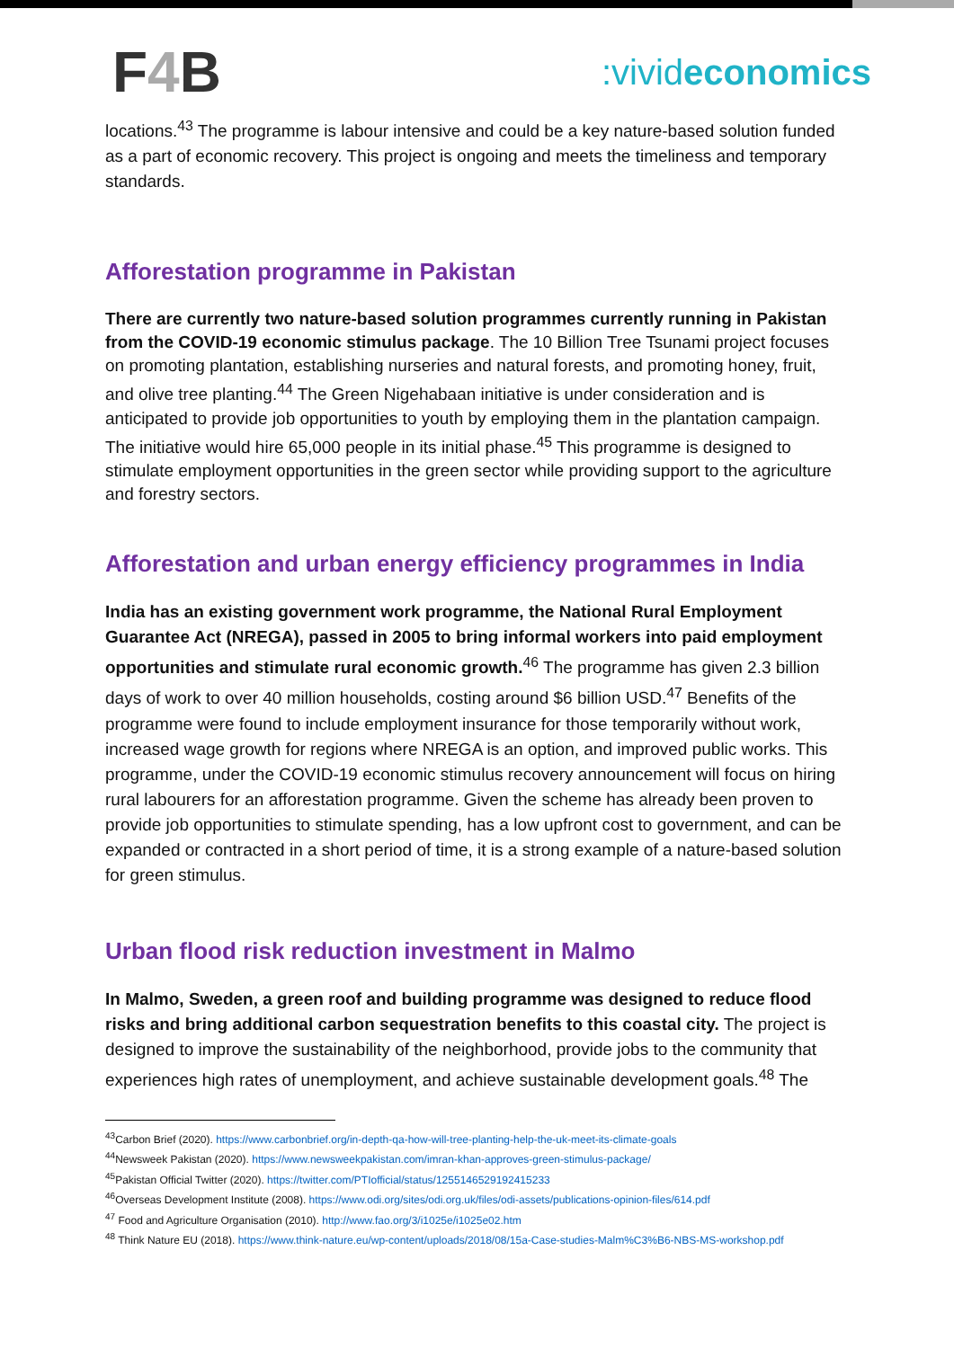F4 B
:vivideconomics
locations.<sup>43</sup> The programme is labour intensive and could be a key nature-based solution funded as a part of economic recovery. This project is ongoing and meets the timeliness and temporary standards.
Afforestation programme in Pakistan
There are currently two nature-based solution programmes currently running in Pakistan from the COVID-19 economic stimulus package. The 10 Billion Tree Tsunami project focuses on promoting plantation, establishing nurseries and natural forests, and promoting honey, fruit, and olive tree planting.<sup>44</sup> The Green Nigehabaan initiative is under consideration and is anticipated to provide job opportunities to youth by employing them in the plantation campaign. The initiative would hire 65,000 people in its initial phase.<sup>45</sup> This programme is designed to stimulate employment opportunities in the green sector while providing support to the agriculture and forestry sectors.
Afforestation and urban energy efficiency programmes in India
India has an existing government work programme, the National Rural Employment Guarantee Act (NREGA), passed in 2005 to bring informal workers into paid employment opportunities and stimulate rural economic growth.<sup>46</sup> The programme has given 2.3 billion days of work to over 40 million households, costing around $6 billion USD.<sup>47</sup> Benefits of the programme were found to include employment insurance for those temporarily without work, increased wage growth for regions where NREGA is an option, and improved public works. This programme, under the COVID-19 economic stimulus recovery announcement will focus on hiring rural labourers for an afforestation programme. Given the scheme has already been proven to provide job opportunities to stimulate spending, has a low upfront cost to government, and can be expanded or contracted in a short period of time, it is a strong example of a nature-based solution for green stimulus.
Urban flood risk reduction investment in Malmo
In Malmo, Sweden, a green roof and building programme was designed to reduce flood risks and bring additional carbon sequestration benefits to this coastal city. The project is designed to improve the sustainability of the neighborhood, provide jobs to the community that experiences high rates of unemployment, and achieve sustainable development goals.<sup>48</sup> The
<sup>43</sup> Carbon Brief (2020). https://www.carbonbrief.org/in-depth-qa-how-will-tree-planting-help-the-uk-meet-its-climate-goals
<sup>44</sup> Newsweek Pakistan (2020). https://www.newsweekpakistan.com/imran-khan-approves-green-stimulus-package/
<sup>45</sup> Pakistan Official Twitter (2020). https://twitter.com/PTIofficial/status/1255146529192415233
<sup>46</sup> Overseas Development Institute (2008). https://www.odi.org/sites/odi.org.uk/files/odi-assets/publications-opinion-files/614.pdf
<sup>47</sup> Food and Agriculture Organisation (2010). http://www.fao.org/3/i1025e/i1025e02.htm
<sup>48</sup> Think Nature EU (2018). https://www.think-nature.eu/wp-content/uploads/2018/08/15a-Case-studies-Malm%C3%B6-NBS-MS-workshop.pdf